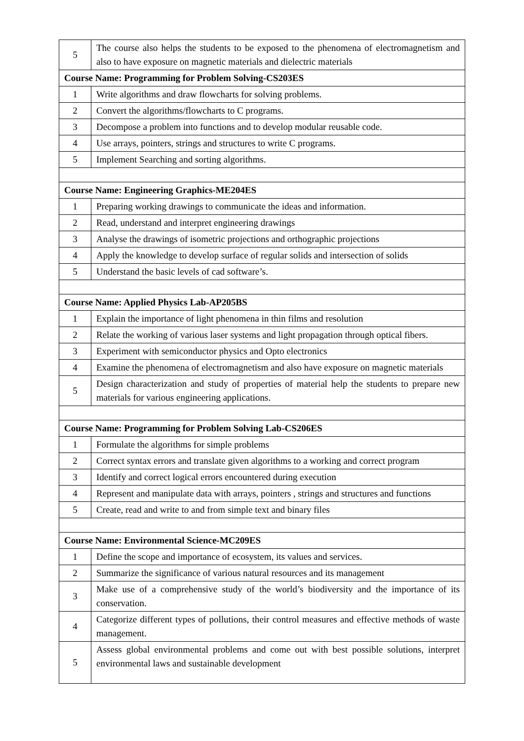| 5 | The course also helps the students to be exposed to the phenomena of electromagnetism and also to have exposure on magnetic materials and dielectric materials |
| Course Name: Programming for Problem Solving-CS203ES | |
| 1 | Write algorithms and draw flowcharts for solving problems. |
| 2 | Convert the algorithms/flowcharts to C programs. |
| 3 | Decompose a problem into functions and to develop modular reusable code. |
| 4 | Use arrays, pointers, strings and structures to write C programs. |
| 5 | Implement Searching and sorting algorithms. |
| Course Name: Engineering Graphics-ME204ES | |
| 1 | Preparing working drawings to communicate the ideas and information. |
| 2 | Read, understand and interpret engineering drawings |
| 3 | Analyse the drawings of isometric projections and orthographic projections |
| 4 | Apply the knowledge to develop surface of regular solids and intersection of solids |
| 5 | Understand the basic levels of cad software’s. |
| Course Name: Applied Physics Lab-AP205BS | |
| 1 | Explain the importance of light phenomena in thin films and resolution |
| 2 | Relate the working of various laser systems and light propagation through optical fibers. |
| 3 | Experiment with semiconductor physics and Opto electronics |
| 4 | Examine the phenomena of electromagnetism and also have exposure on magnetic materials |
| 5 | Design characterization and study of properties of material help the students to prepare new materials for various engineering applications. |
| Course Name: Programming for Problem Solving Lab-CS206ES | |
| 1 | Formulate the algorithms for simple problems |
| 2 | Correct syntax errors and translate given algorithms to a working and correct program |
| 3 | Identify and correct logical errors encountered during execution |
| 4 | Represent and manipulate data with arrays, pointers , strings and structures and functions |
| 5 | Create, read and write to and from simple text and binary files |
| Course Name: Environmental Science-MC209ES | |
| 1 | Define the scope and importance of ecosystem, its values and services. |
| 2 | Summarize the significance of various natural resources and its management |
| 3 | Make use of a comprehensive study of the world’s biodiversity and the importance of its conservation. |
| 4 | Categorize different types of pollutions, their control measures and effective methods of waste management. |
| 5 | Assess global environmental problems and come out with best possible solutions, interpret environmental laws and sustainable development |